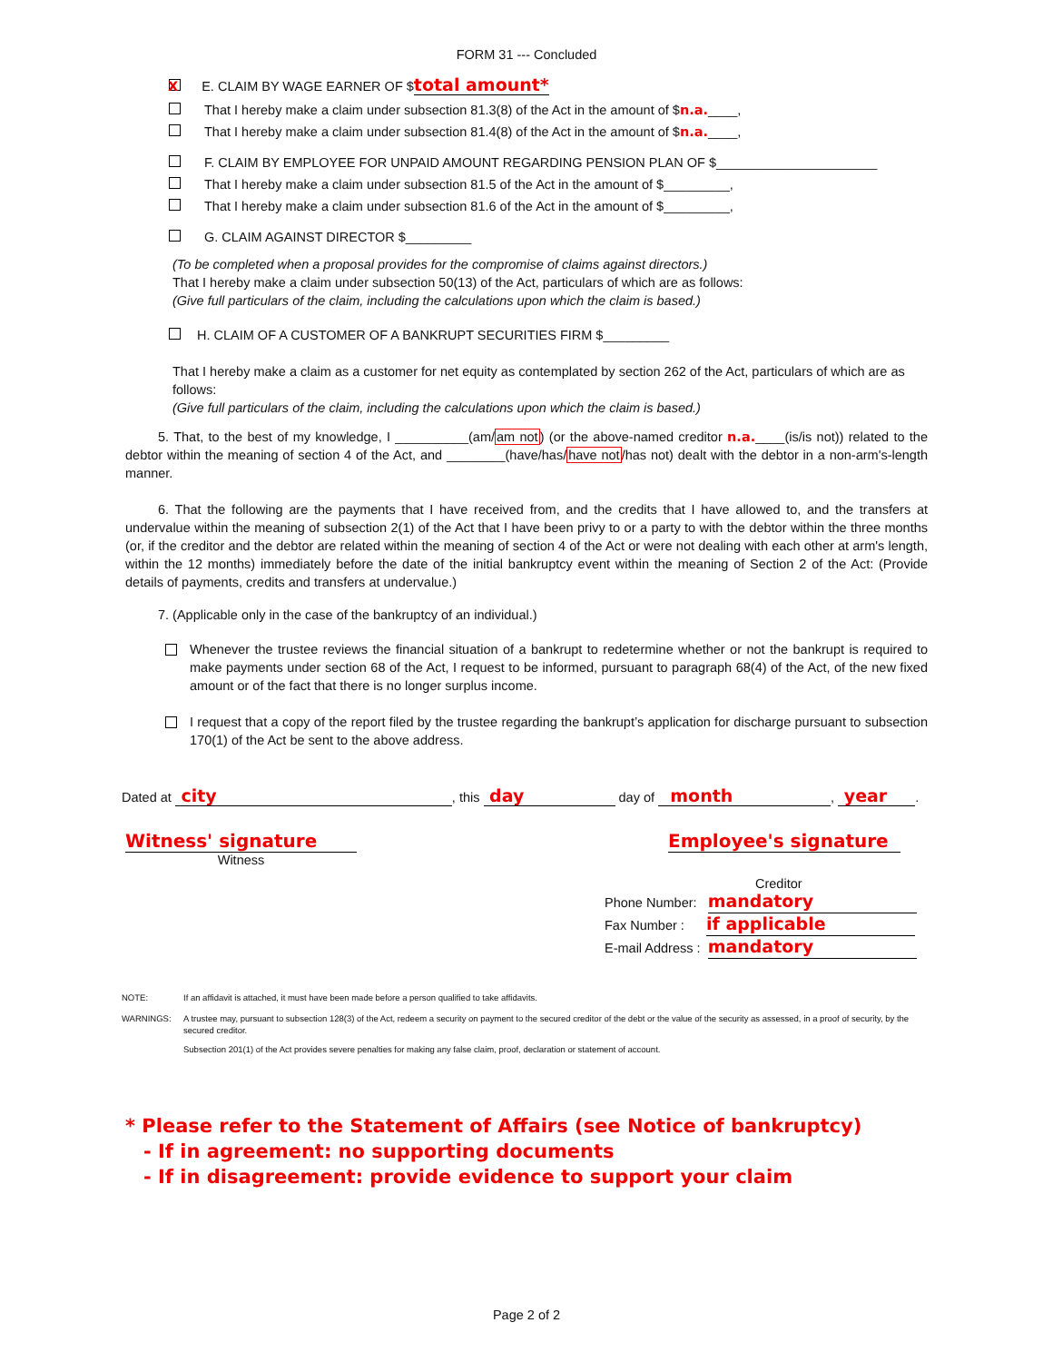FORM 31 --- Concluded
X E. CLAIM BY WAGE EARNER OF $ total amount*
That I hereby make a claim under subsection 81.3(8) of the Act in the amount of $ n.a. ____,
That I hereby make a claim under subsection 81.4(8) of the Act in the amount of $ n.a. ____,
F. CLAIM BY EMPLOYEE FOR UNPAID AMOUNT REGARDING PENSION PLAN OF $______________________
That I hereby make a claim under subsection 81.5 of the Act in the amount of $_________,
That I hereby make a claim under subsection 81.6 of the Act in the amount of $_________,
G. CLAIM AGAINST DIRECTOR $_________
(To be completed when a proposal provides for the compromise of claims against directors.)
That I hereby make a claim under subsection 50(13) of the Act, particulars of which are as follows:
(Give full particulars of the claim, including the calculations upon which the claim is based.)
H. CLAIM OF A CUSTOMER OF A BANKRUPT SECURITIES FIRM $_________
That I hereby make a claim as a customer for net equity as contemplated by section 262 of the Act, particulars of which are as follows:
(Give full particulars of the claim, including the calculations upon which the claim is based.)
5. That, to the best of my knowledge, I __________(am/am not) (or the above-named creditor n.a.____(is/is not)) related to the debtor within the meaning of section 4 of the Act, and ________(have/has/have not/has not) dealt with the debtor in a non-arm's-length manner.
6. That the following are the payments that I have received from, and the credits that I have allowed to, and the transfers at undervalue within the meaning of subsection 2(1) of the Act that I have been privy to or a party to with the debtor within the three months (or, if the creditor and the debtor are related within the meaning of section 4 of the Act or were not dealing with each other at arm's length, within the 12 months) immediately before the date of the initial bankruptcy event within the meaning of Section 2 of the Act: (Provide details of payments, credits and transfers at undervalue.)
7. (Applicable only in the case of the bankruptcy of an individual.)
Whenever the trustee reviews the financial situation of a bankrupt to redetermine whether or not the bankrupt is required to make payments under section 68 of the Act, I request to be informed, pursuant to paragraph 68(4) of the Act, of the new fixed amount or of the fact that there is no longer surplus income.
I request that a copy of the report filed by the trustee regarding the bankrupt’s application for discharge pursuant to subsection 170(1) of the Act be sent to the above address.
Dated at city, this day day of month, year.
Witness' signature
Witness
Employee's signature
Creditor
Phone Number: mandatory
Fax Number : if applicable
E-mail Address : mandatory
NOTE: If an affidavit is attached, it must have been made before a person qualified to take affidavits.
WARNINGS: A trustee may, pursuant to subsection 128(3) of the Act, redeem a security on payment to the secured creditor of the debt or the value of the security as assessed, in a proof of security, by the secured creditor.
Subsection 201(1) of the Act provides severe penalties for making any false claim, proof, declaration or statement of account.
* Please refer to the Statement of Affairs (see Notice of bankruptcy)
- If in agreement: no supporting documents
- If in disagreement: provide evidence to support your claim
Page 2 of 2